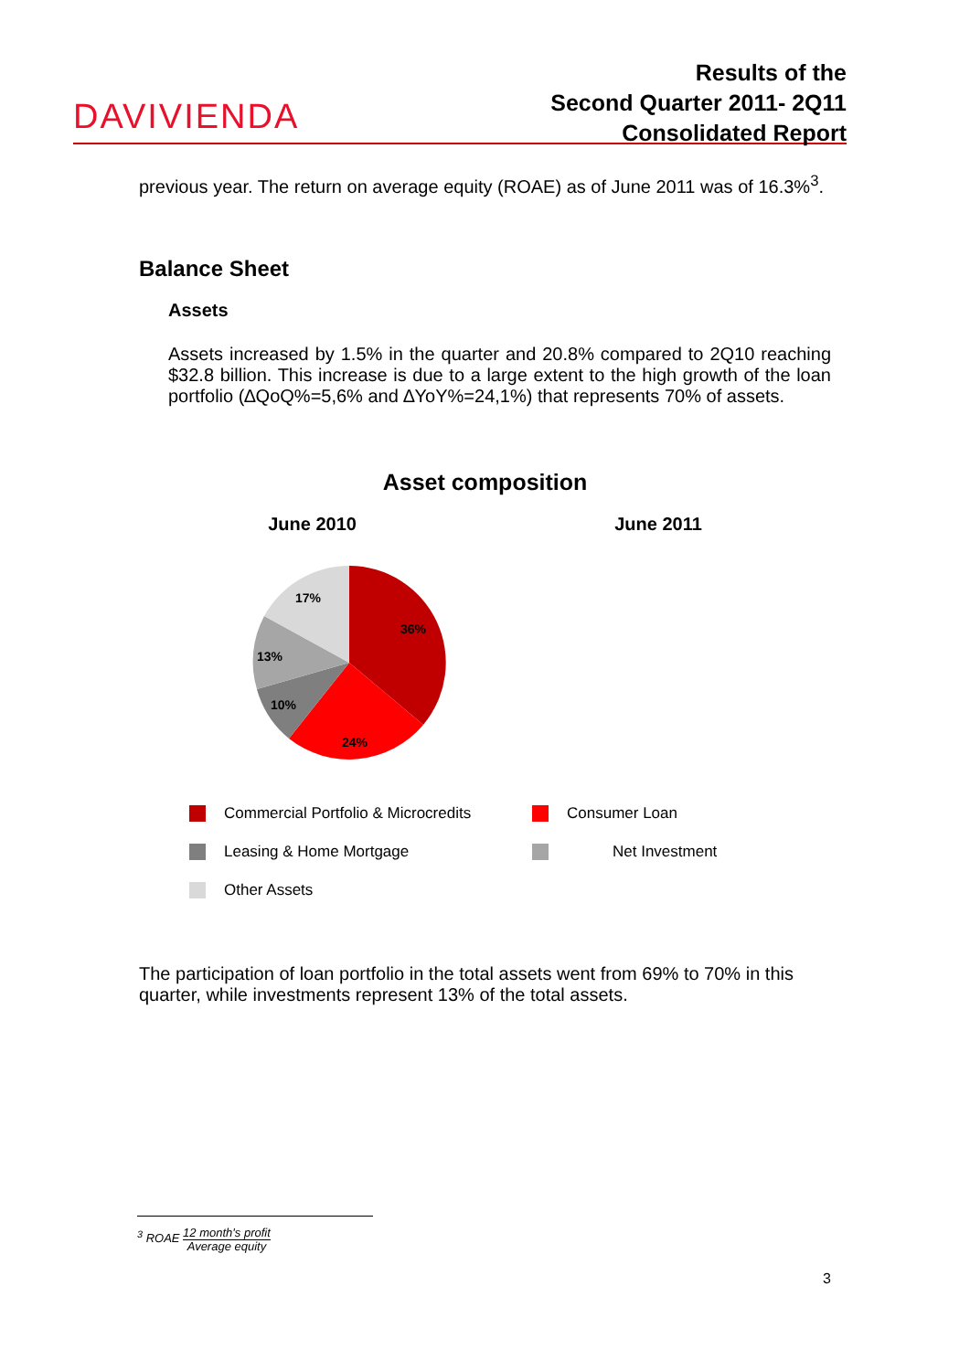DAVIVIENDA
Results of the
Second Quarter 2011- 2Q11
Consolidated Report
previous year. The return on average equity (ROAE) as of June 2011 was of 16.3%<sup>3</sup>.
Balance Sheet
Assets
Assets increased by 1.5% in the quarter and 20.8% compared to 2Q10 reaching $32.8 billion. This increase is due to a large extent to the high growth of the loan portfolio (∆QoQ%=5,6% and ∆YoY%=24,1%) that represents 70% of assets.
Asset composition
June 2010 June 2011
36%
24%
10%
13%
17%
Commercial Portfolio & Microcredits
Consumer Loan
Leasing & Home Mortgage
Net Investment
Other Assets
The participation of loan portfolio in the total assets went from 69% to 70% in this quarter, while investments represent 13% of the total assets.
<sup>3</sup> ROAE 12 month's profit
Average equity
3